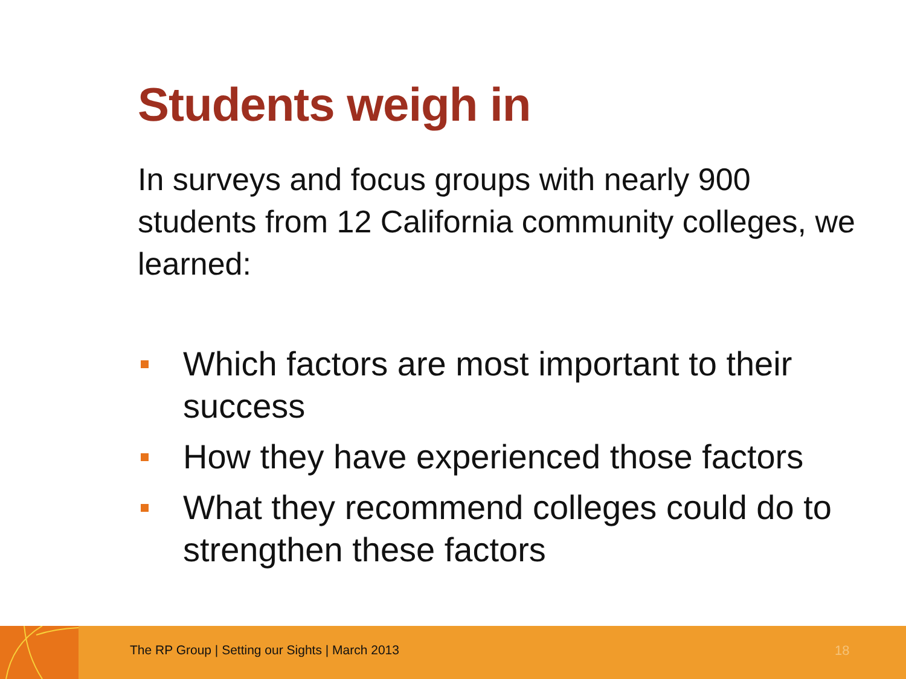Students weigh in
In surveys and focus groups with nearly 900 students from 12 California community colleges, we learned:
Which factors are most important to their success
How they have experienced those factors
What they recommend colleges could do to strengthen these factors
The RP Group | Setting our Sights | March 2013
18